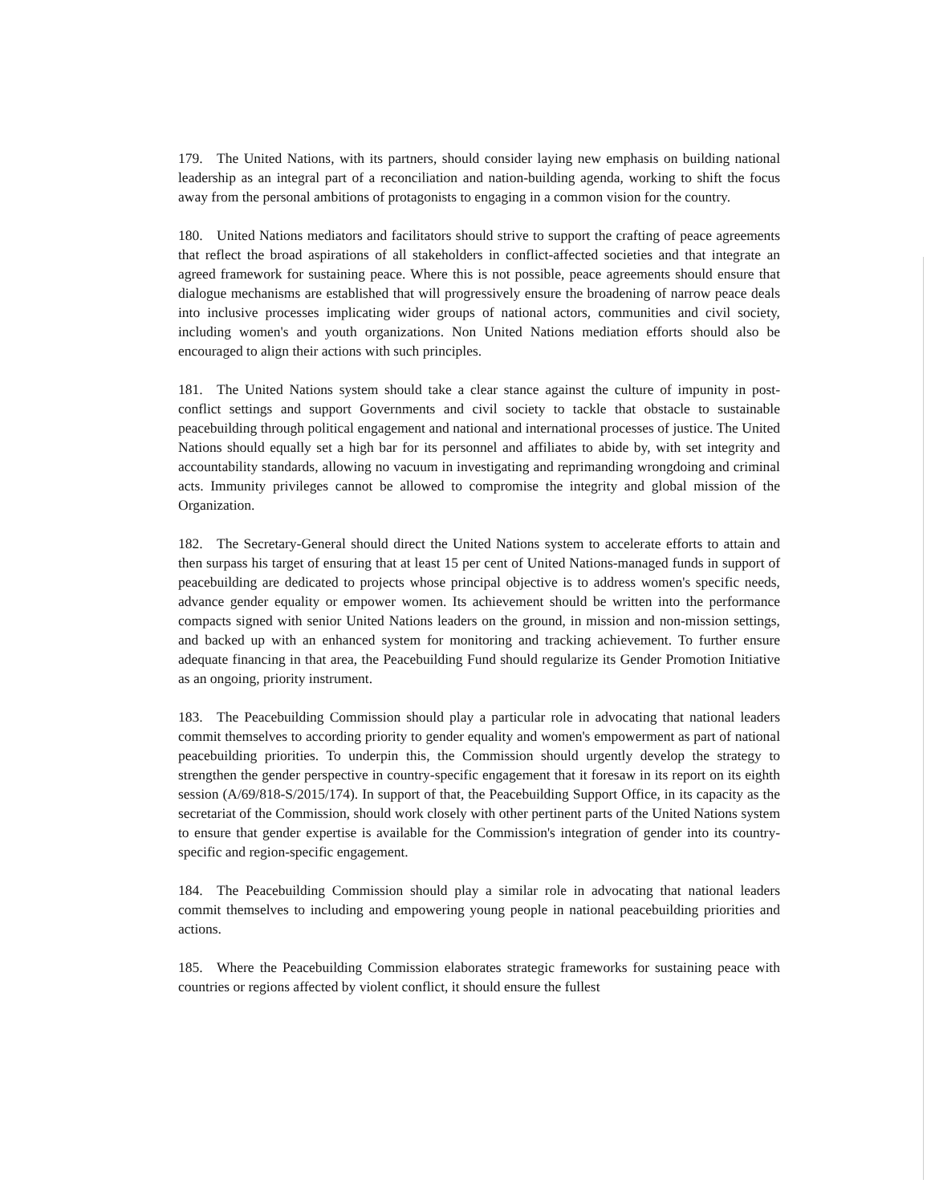179. The United Nations, with its partners, should consider laying new emphasis on building national leadership as an integral part of a reconciliation and nation-building agenda, working to shift the focus away from the personal ambitions of protagonists to engaging in a common vision for the country.
180. United Nations mediators and facilitators should strive to support the crafting of peace agreements that reflect the broad aspirations of all stakeholders in conflict-affected societies and that integrate an agreed framework for sustaining peace. Where this is not possible, peace agreements should ensure that dialogue mechanisms are established that will progressively ensure the broadening of narrow peace deals into inclusive processes implicating wider groups of national actors, communities and civil society, including women's and youth organizations. Non United Nations mediation efforts should also be encouraged to align their actions with such principles.
181. The United Nations system should take a clear stance against the culture of impunity in post-conflict settings and support Governments and civil society to tackle that obstacle to sustainable peacebuilding through political engagement and national and international processes of justice. The United Nations should equally set a high bar for its personnel and affiliates to abide by, with set integrity and accountability standards, allowing no vacuum in investigating and reprimanding wrongdoing and criminal acts. Immunity privileges cannot be allowed to compromise the integrity and global mission of the Organization.
182. The Secretary-General should direct the United Nations system to accelerate efforts to attain and then surpass his target of ensuring that at least 15 per cent of United Nations-managed funds in support of peacebuilding are dedicated to projects whose principal objective is to address women's specific needs, advance gender equality or empower women. Its achievement should be written into the performance compacts signed with senior United Nations leaders on the ground, in mission and non-mission settings, and backed up with an enhanced system for monitoring and tracking achievement. To further ensure adequate financing in that area, the Peacebuilding Fund should regularize its Gender Promotion Initiative as an ongoing, priority instrument.
183. The Peacebuilding Commission should play a particular role in advocating that national leaders commit themselves to according priority to gender equality and women's empowerment as part of national peacebuilding priorities. To underpin this, the Commission should urgently develop the strategy to strengthen the gender perspective in country-specific engagement that it foresaw in its report on its eighth session (A/69/818-S/2015/174). In support of that, the Peacebuilding Support Office, in its capacity as the secretariat of the Commission, should work closely with other pertinent parts of the United Nations system to ensure that gender expertise is available for the Commission's integration of gender into its country-specific and region-specific engagement.
184. The Peacebuilding Commission should play a similar role in advocating that national leaders commit themselves to including and empowering young people in national peacebuilding priorities and actions.
185. Where the Peacebuilding Commission elaborates strategic frameworks for sustaining peace with countries or regions affected by violent conflict, it should ensure the fullest